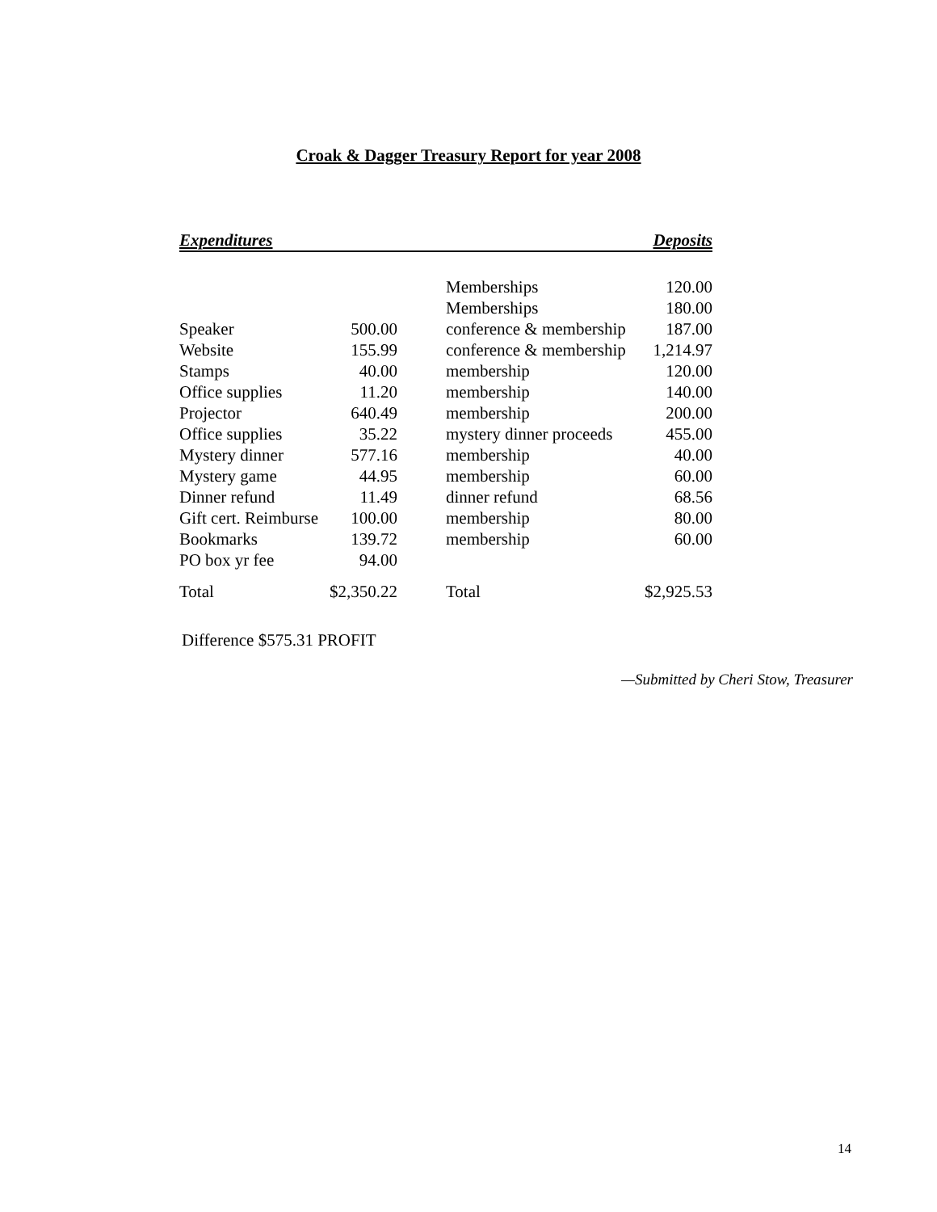Croak & Dagger Treasury Report for year 2008
| Expenditures | | | | Deposits |
| --- | --- | --- | --- | --- |
| | | | Memberships | 120.00 |
| | | | Memberships | 180.00 |
| Speaker | 500.00 | | conference & membership | 187.00 |
| Website | 155.99 | | conference & membership | 1,214.97 |
| Stamps | 40.00 | | membership | 120.00 |
| Office supplies | 11.20 | | membership | 140.00 |
| Projector | 640.49 | | membership | 200.00 |
| Office supplies | 35.22 | | mystery dinner proceeds | 455.00 |
| Mystery dinner | 577.16 | | membership | 40.00 |
| Mystery game | 44.95 | | membership | 60.00 |
| Dinner refund | 11.49 | | dinner refund | 68.56 |
| Gift cert. Reimburse | 100.00 | | membership | 80.00 |
| Bookmarks | 139.72 | | membership | 60.00 |
| PO box yr fee | 94.00 | | | |
| Total | $2,350.22 | | Total | $2,925.53 |
Difference $575.31 PROFIT
—Submitted by Cheri Stow, Treasurer
14